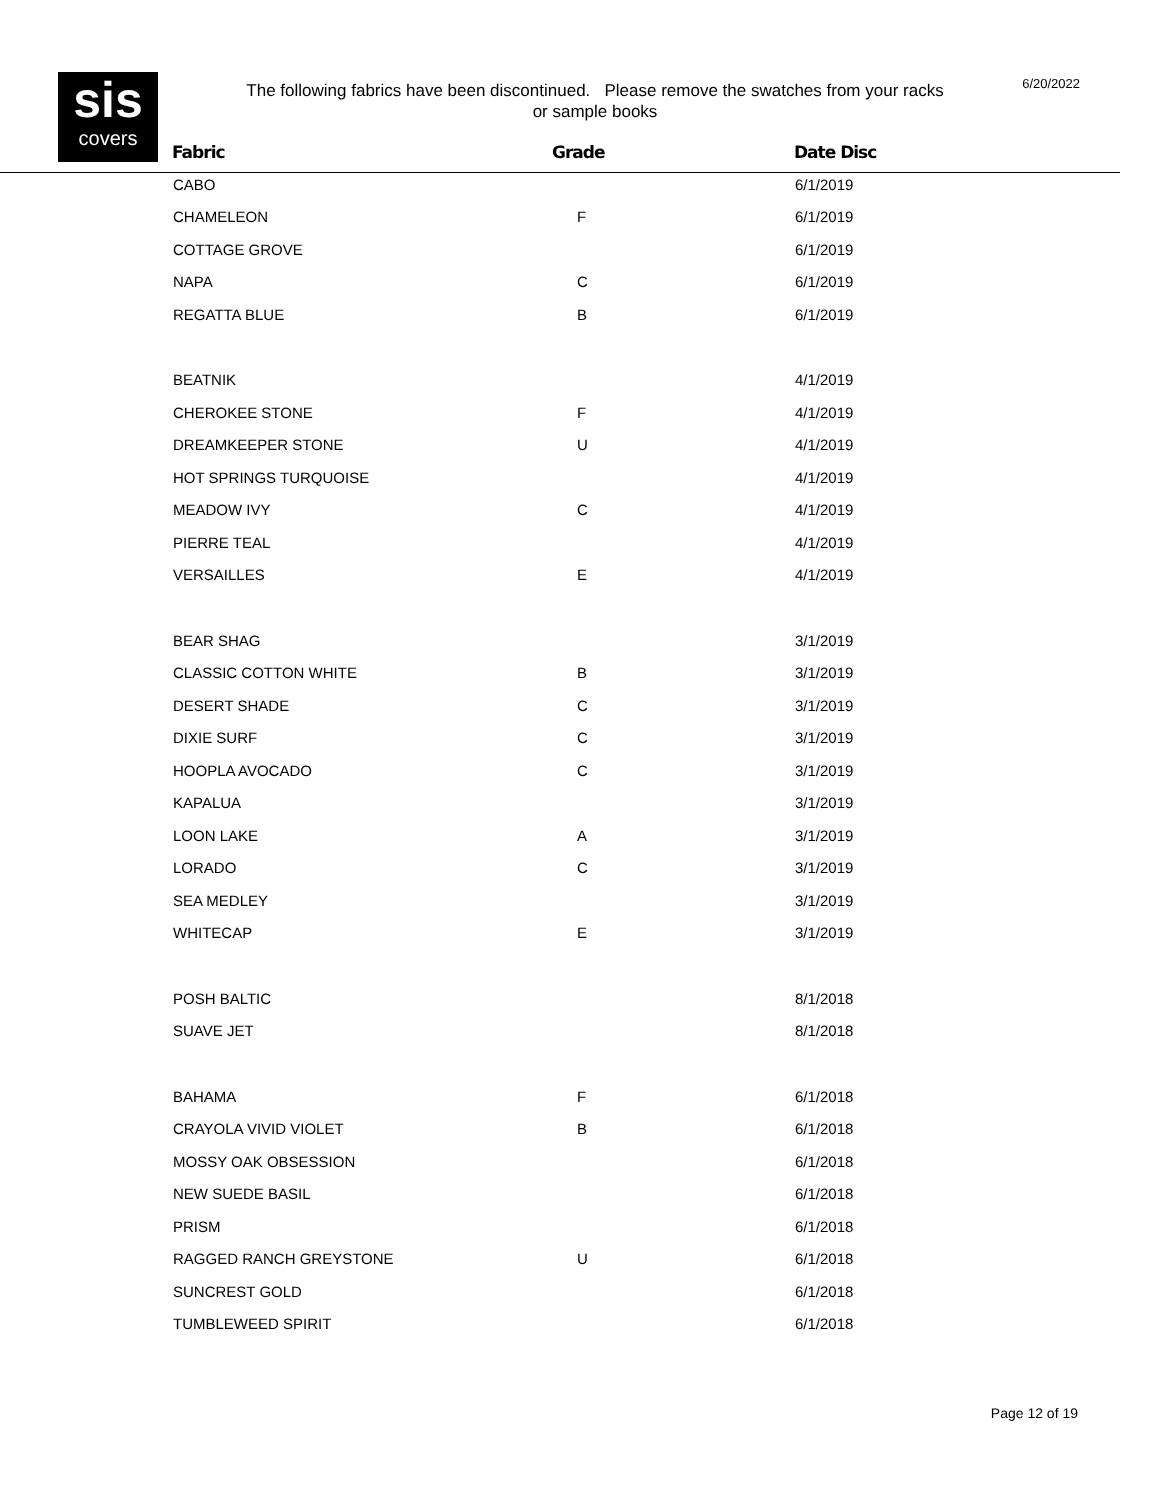sis
covers
The following fabrics have been discontinued. Please remove the swatches from your racks or sample books
6/20/2022
| Fabric | Grade | Date Disc |
| --- | --- | --- |
| CABO | | 6/1/2019 |
| CHAMELEON | F | 6/1/2019 |
| COTTAGE GROVE | | 6/1/2019 |
| NAPA | C | 6/1/2019 |
| REGATTA BLUE | B | 6/1/2019 |
| BEATNIK | | 4/1/2019 |
| CHEROKEE STONE | F | 4/1/2019 |
| DREAMKEEPER STONE | U | 4/1/2019 |
| HOT SPRINGS TURQUOISE | | 4/1/2019 |
| MEADOW IVY | C | 4/1/2019 |
| PIERRE TEAL | | 4/1/2019 |
| VERSAILLES | E | 4/1/2019 |
| BEAR SHAG | | 3/1/2019 |
| CLASSIC COTTON WHITE | B | 3/1/2019 |
| DESERT SHADE | C | 3/1/2019 |
| DIXIE SURF | C | 3/1/2019 |
| HOOPLA AVOCADO | C | 3/1/2019 |
| KAPALUA | | 3/1/2019 |
| LOON LAKE | A | 3/1/2019 |
| LORADO | C | 3/1/2019 |
| SEA MEDLEY | | 3/1/2019 |
| WHITECAP | E | 3/1/2019 |
| POSH BALTIC | | 8/1/2018 |
| SUAVE JET | | 8/1/2018 |
| BAHAMA | F | 6/1/2018 |
| CRAYOLA VIVID VIOLET | B | 6/1/2018 |
| MOSSY OAK OBSESSION | | 6/1/2018 |
| NEW SUEDE BASIL | | 6/1/2018 |
| PRISM | | 6/1/2018 |
| RAGGED RANCH GREYSTONE | U | 6/1/2018 |
| SUNCREST GOLD | | 6/1/2018 |
| TUMBLEWEED SPIRIT | | 6/1/2018 |
Page 12 of 19